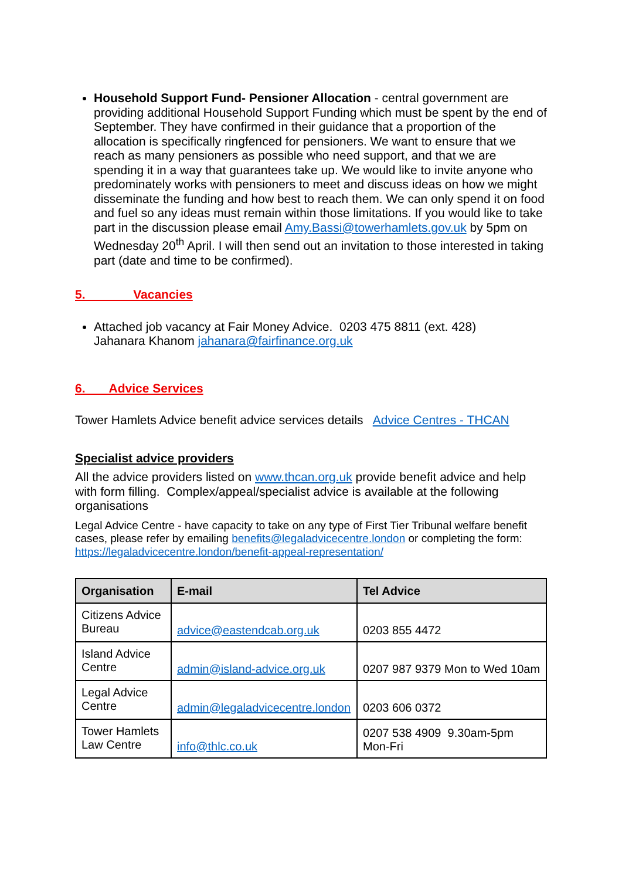Household Support Fund- Pensioner Allocation - central government are providing additional Household Support Funding which must be spent by the end of September. They have confirmed in their guidance that a proportion of the allocation is specifically ringfenced for pensioners. We want to ensure that we reach as many pensioners as possible who need support, and that we are spending it in a way that guarantees take up. We would like to invite anyone who predominately works with pensioners to meet and discuss ideas on how we might disseminate the funding and how best to reach them. We can only spend it on food and fuel so any ideas must remain within those limitations. If you would like to take part in the discussion please email Amy.Bassi@towerhamlets.gov.uk by 5pm on Wednesday 20<sup>th</sup> April. I will then send out an invitation to those interested in taking part (date and time to be confirmed).
5. Vacancies
Attached job vacancy at Fair Money Advice. 0203 475 8811 (ext. 428)
Jahanara Khanom jahanara@fairfinance.org.uk
6. Advice Services
Tower Hamlets Advice benefit advice services details Advice Centres - THCAN
Specialist advice providers
All the advice providers listed on www.thcan.org.uk provide benefit advice and help with form filling. Complex/appeal/specialist advice is available at the following organisations
Legal Advice Centre - have capacity to take on any type of First Tier Tribunal welfare benefit cases, please refer by emailing benefits@legaladvicecentre.london or completing the form: https://legaladvicecentre.london/benefit-appeal-representation/
| Organisation | E-mail | Tel Advice |
| --- | --- | --- |
| Citizens Advice Bureau | advice@eastendcab.org.uk | 0203 855 4472 |
| Island Advice Centre | admin@island-advice.org.uk | 0207 987 9379 Mon to Wed 10am |
| Legal Advice Centre | admin@legaladvicecentre.london | 0203 606 0372 |
| Tower Hamlets Law Centre | info@thlc.co.uk | 0207 538 4909 9.30am-5pm Mon-Fri |